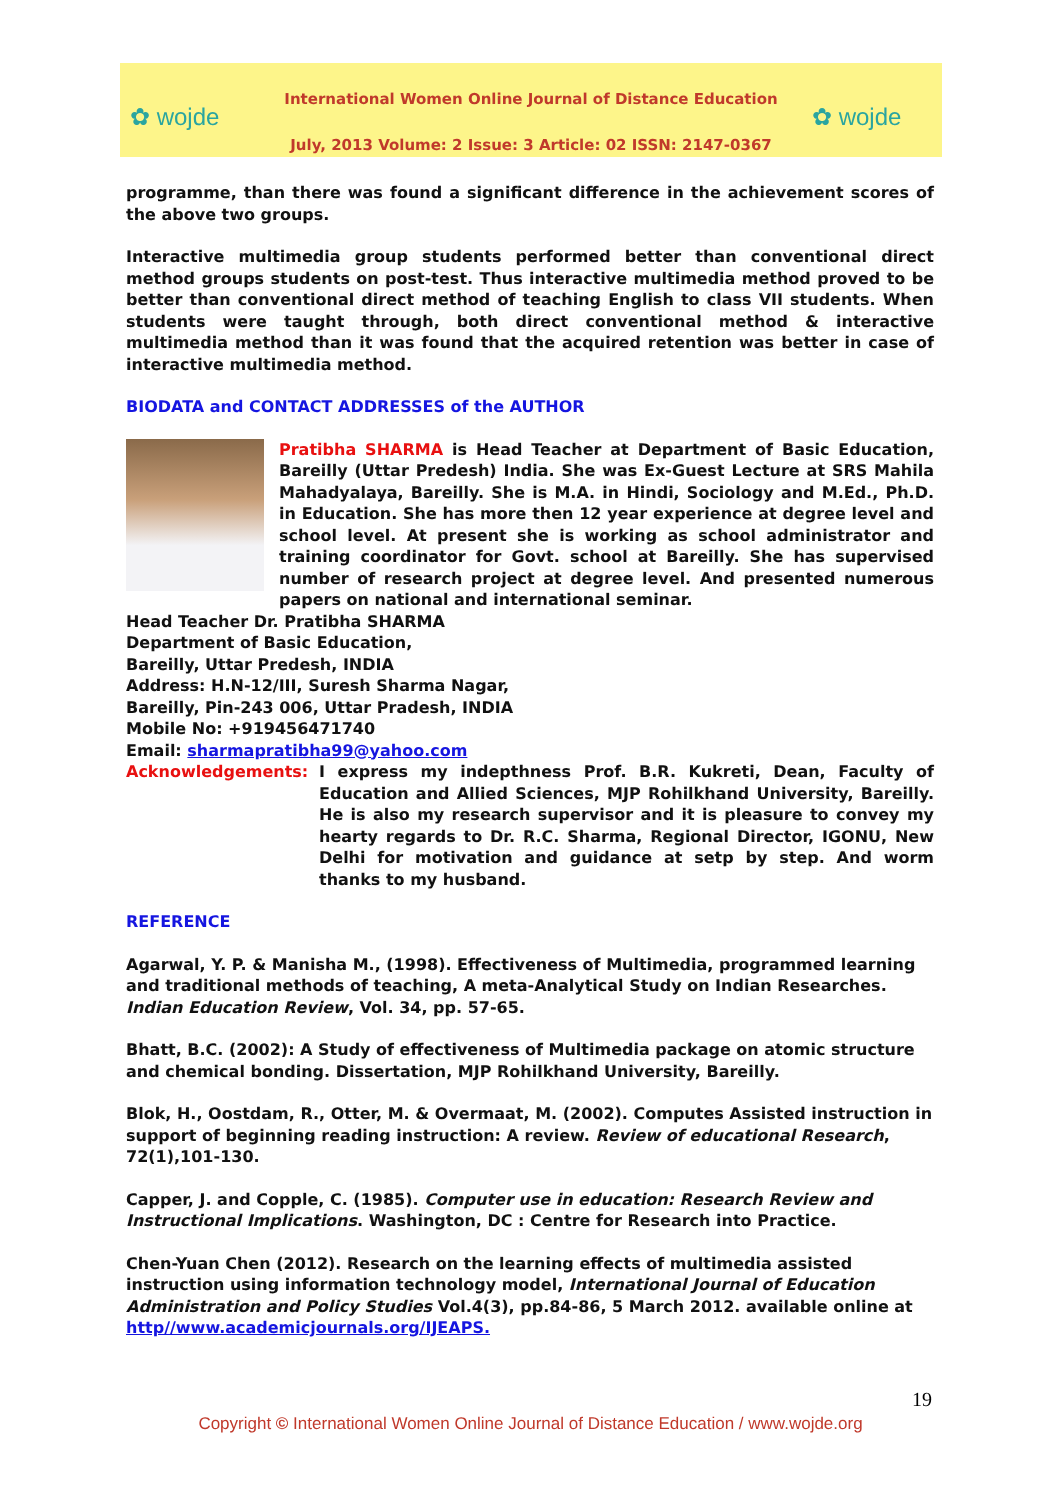✿ wojde
International Women Online Journal of Distance Education
July, 2013 Volume: 2 Issue: 3 Article: 02 ISSN: 2147-0367
✿ wojde
programme, than there was found a significant difference in the achievement scores of the above two groups.
Interactive multimedia group students performed better than conventional direct method groups students on post-test. Thus interactive multimedia method proved to be better than conventional direct method of teaching English to class VII students. When students were taught through, both direct conventional method & interactive multimedia method than it was found that the acquired retention was better in case of interactive multimedia method.
BIODATA and CONTACT ADDRESSES of the AUTHOR
Pratibha SHARMA is Head Teacher at Department of Basic Education, Bareilly (Uttar Predesh) India. She was Ex-Guest Lecture at SRS Mahila Mahadyalaya, Bareilly. She is M.A. in Hindi, Sociology and M.Ed., Ph.D. in Education. She has more then 12 year experience at degree level and school level. At present she is working as school administrator and training coordinator for Govt. school at Bareilly. She has supervised number of research project at degree level. And presented numerous papers on national and international seminar.
Head Teacher Dr. Pratibha SHARMA
Department of Basic Education,
Bareilly, Uttar Predesh, INDIA
Address: H.N-12/III, Suresh Sharma Nagar,
Bareilly, Pin-243 006, Uttar Pradesh, INDIA
Mobile No: +919456471740
Email: sharmapratibha99@yahoo.com
Acknowledgements: I express my indepthness Prof. B.R. Kukreti, Dean, Faculty of Education and Allied Sciences, MJP Rohilkhand University, Bareilly. He is also my research supervisor and it is pleasure to convey my hearty regards to Dr. R.C. Sharma, Regional Director, IGONU, New Delhi for motivation and guidance at setp by step. And worm thanks to my husband.
REFERENCE
Agarwal, Y. P. & Manisha M., (1998). Effectiveness of Multimedia, programmed learning and traditional methods of teaching, A meta-Analytical Study on Indian Researches. Indian Education Review, Vol. 34, pp. 57-65.
Bhatt, B.C. (2002): A Study of effectiveness of Multimedia package on atomic structure and chemical bonding. Dissertation, MJP Rohilkhand University, Bareilly.
Blok, H., Oostdam, R., Otter, M. & Overmaat, M. (2002). Computes Assisted instruction in support of beginning reading instruction: A review. Review of educational Research, 72(1),101-130.
Capper, J. and Copple, C. (1985). Computer use in education: Research Review and Instructional Implications. Washington, DC : Centre for Research into Practice.
Chen-Yuan Chen (2012). Research on the learning effects of multimedia assisted instruction using information technology model, International Journal of Education Administration and Policy Studies Vol.4(3), pp.84-86, 5 March 2012. available online at http//www.academicjournals.org/IJEAPS.
19
Copyright © International Women Online Journal of Distance Education / www.wojde.org